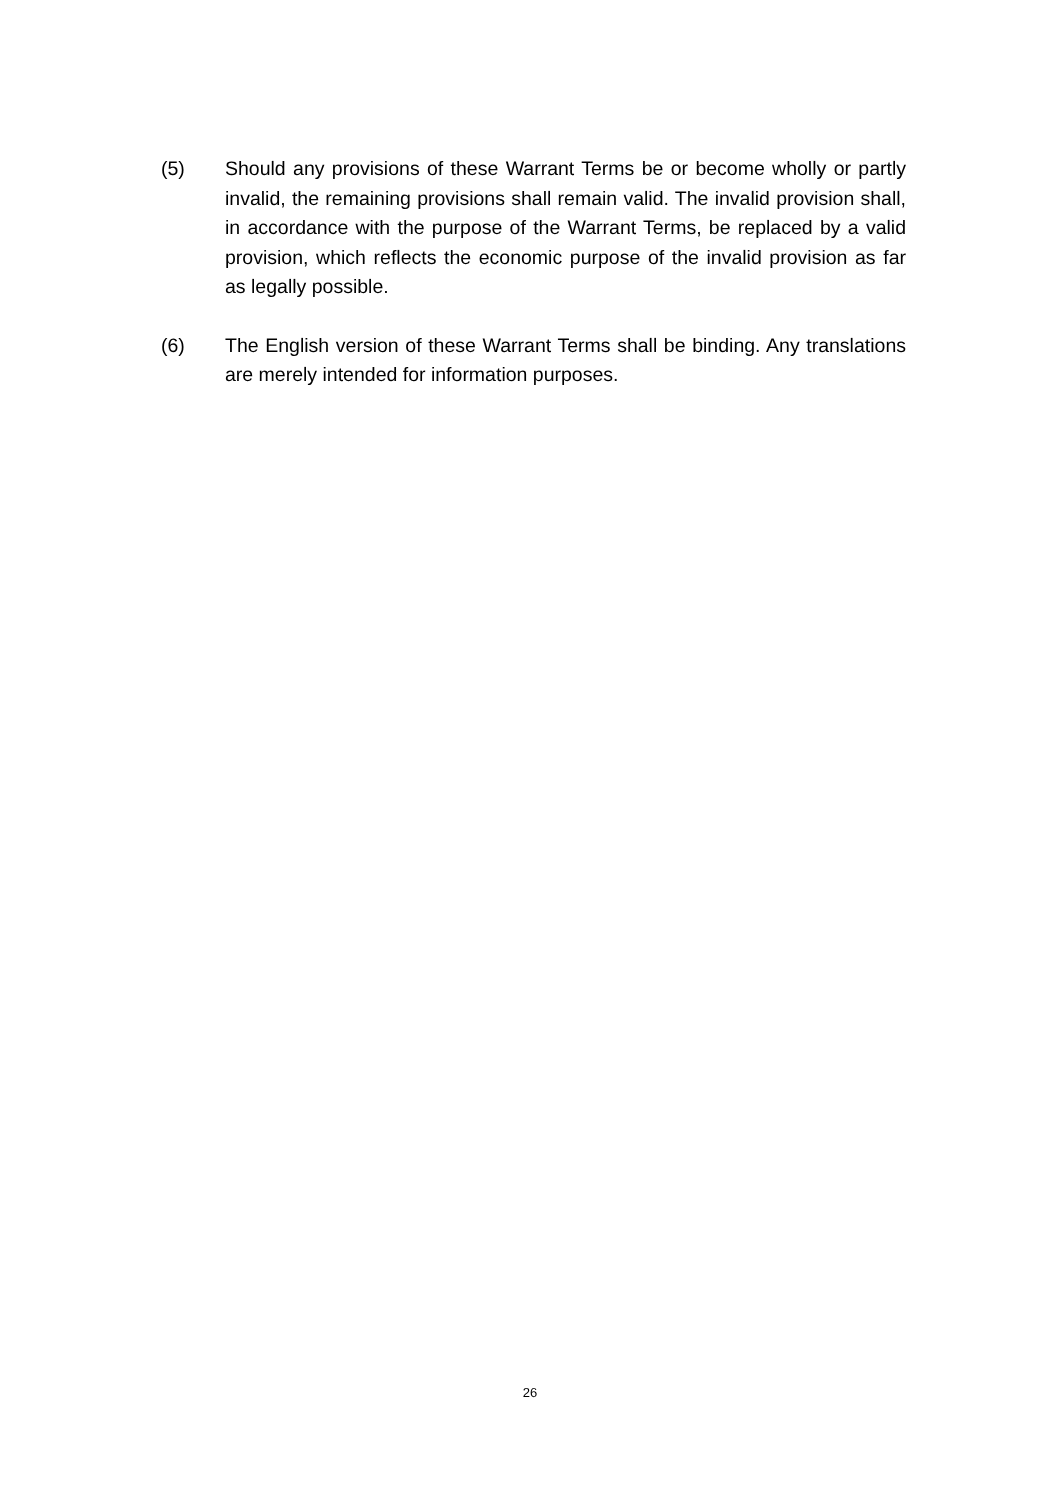(5) Should any provisions of these Warrant Terms be or become wholly or partly invalid, the remaining provisions shall remain valid. The invalid provision shall, in accordance with the purpose of the Warrant Terms, be replaced by a valid provision, which reflects the economic purpose of the invalid provision as far as legally possible.
(6) The English version of these Warrant Terms shall be binding. Any translations are merely intended for information purposes.
26